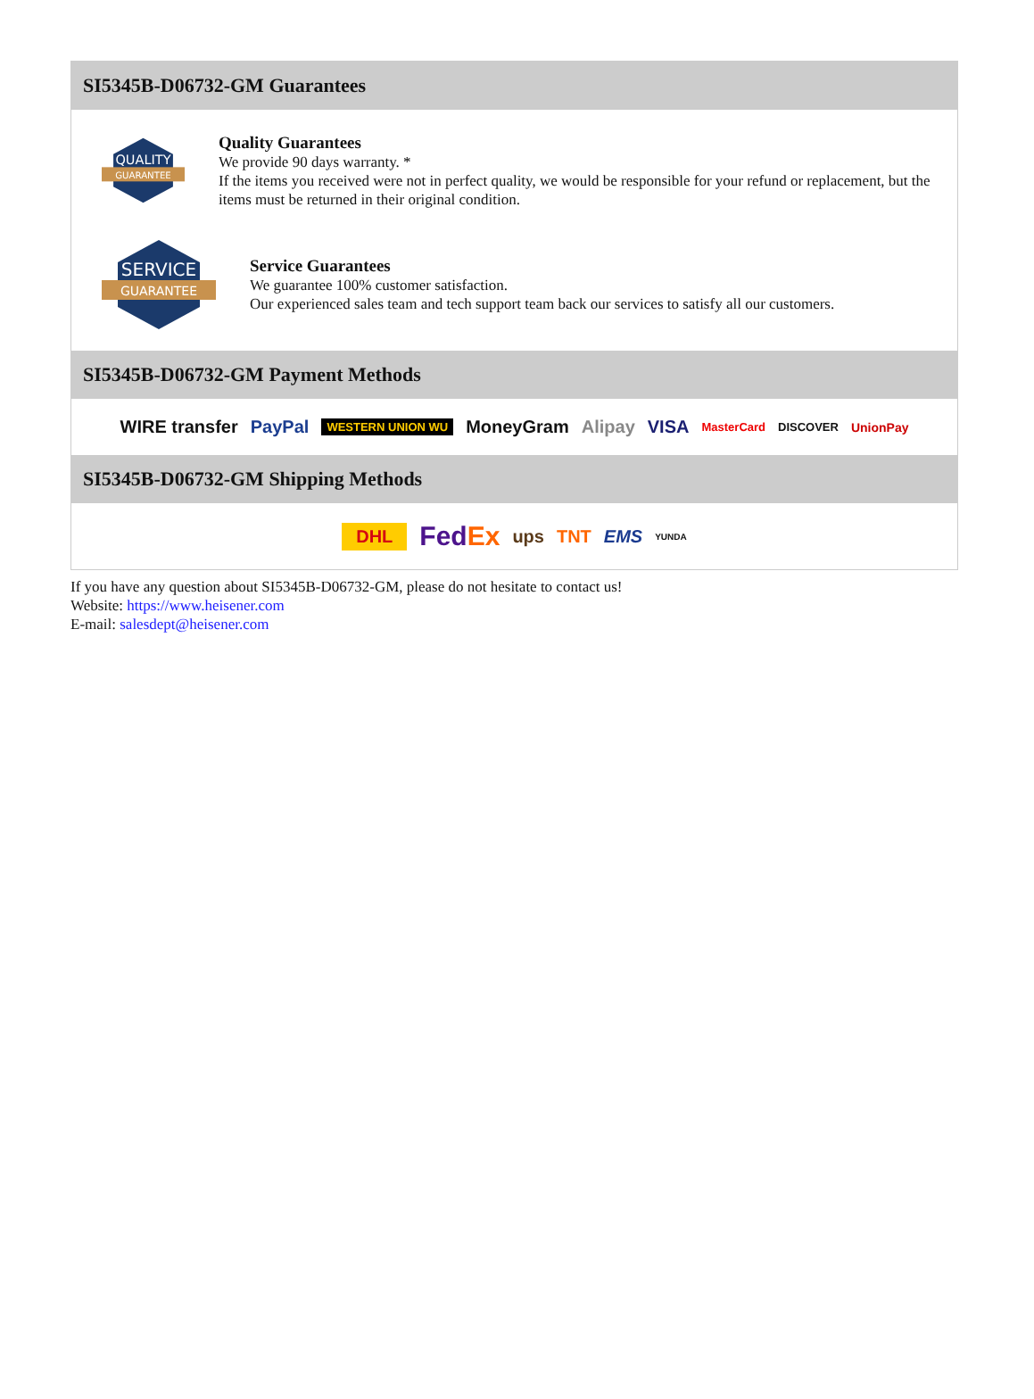SI5345B-D06732-GM Guarantees
QUALITY
GUARANTEE
Quality Guarantees
We provide 90 days warranty. *
If the items you received were not in perfect quality, we would be responsible for your refund or replacement, but the items must be returned in their original condition.
SERVICE
GUARANTEE
Service Guarantees
We guarantee 100% customer satisfaction.
Our experienced sales team and tech support team back our services to satisfy all our customers.
SI5345B-D06732-GM Payment Methods
WIRE transfer PayPal WESTERN UNION WU MoneyGram Alipay VISA MasterCard DISCOVER UnionPay
SI5345B-D06732-GM Shipping Methods
DHL FedEx ups TNT EMS YUNDA
If you have any question about SI5345B-D06732-GM, please do not hesitate to contact us!
Website: https://www.heisener.com
E-mail: salesdept@heisener.com